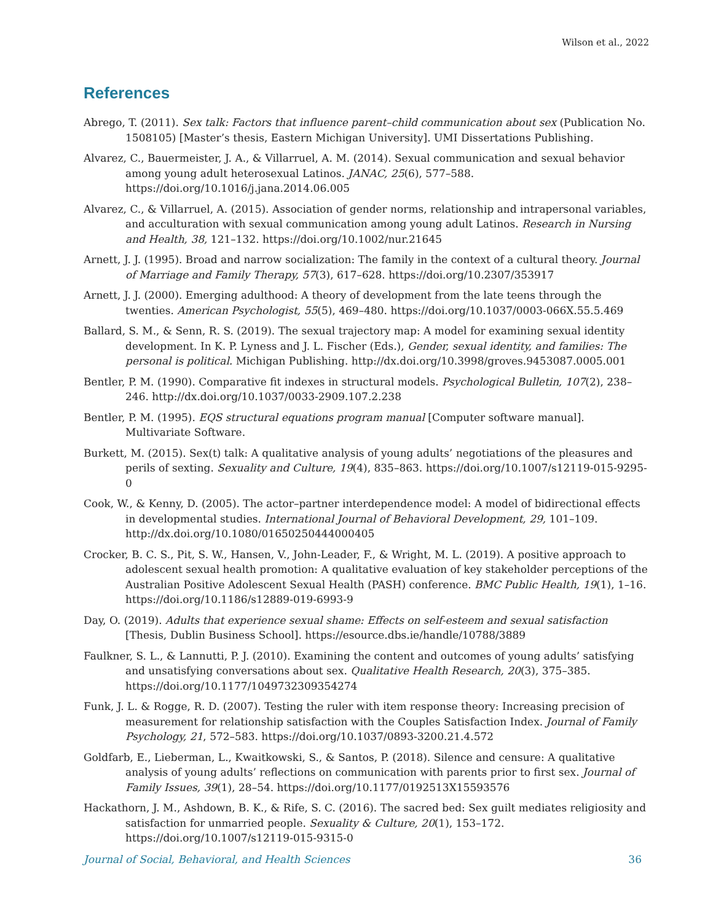Wilson et al., 2022
References
Abrego, T. (2011). Sex talk: Factors that influence parent–child communication about sex (Publication No. 1508105) [Master’s thesis, Eastern Michigan University]. UMI Dissertations Publishing.
Alvarez, C., Bauermeister, J. A., & Villarruel, A. M. (2014). Sexual communication and sexual behavior among young adult heterosexual Latinos. JANAC, 25(6), 577–588. https://doi.org/10.1016/j.jana.2014.06.005
Alvarez, C., & Villarruel, A. (2015). Association of gender norms, relationship and intrapersonal variables, and acculturation with sexual communication among young adult Latinos. Research in Nursing and Health, 38, 121–132. https://doi.org/10.1002/nur.21645
Arnett, J. J. (1995). Broad and narrow socialization: The family in the context of a cultural theory. Journal of Marriage and Family Therapy, 57(3), 617–628. https://doi.org/10.2307/353917
Arnett, J. J. (2000). Emerging adulthood: A theory of development from the late teens through the twenties. American Psychologist, 55(5), 469–480. https://doi.org/10.1037/0003-066X.55.5.469
Ballard, S. M., & Senn, R. S. (2019). The sexual trajectory map: A model for examining sexual identity development. In K. P. Lyness and J. L. Fischer (Eds.), Gender, sexual identity, and families: The personal is political. Michigan Publishing. http://dx.doi.org/10.3998/groves.9453087.0005.001
Bentler, P. M. (1990). Comparative fit indexes in structural models. Psychological Bulletin, 107(2), 238–246. http://dx.doi.org/10.1037/0033-2909.107.2.238
Bentler, P. M. (1995). EQS structural equations program manual [Computer software manual]. Multivariate Software.
Burkett, M. (2015). Sex(t) talk: A qualitative analysis of young adults’ negotiations of the pleasures and perils of sexting. Sexuality and Culture, 19(4), 835–863. https://doi.org/10.1007/s12119-015-9295-0
Cook, W., & Kenny, D. (2005). The actor–partner interdependence model: A model of bidirectional effects in developmental studies. International Journal of Behavioral Development, 29, 101–109. http://dx.doi.org/10.1080/01650250444000405
Crocker, B. C. S., Pit, S. W., Hansen, V., John-Leader, F., & Wright, M. L. (2019). A positive approach to adolescent sexual health promotion: A qualitative evaluation of key stakeholder perceptions of the Australian Positive Adolescent Sexual Health (PASH) conference. BMC Public Health, 19(1), 1–16. https://doi.org/10.1186/s12889-019-6993-9
Day, O. (2019). Adults that experience sexual shame: Effects on self-esteem and sexual satisfaction [Thesis, Dublin Business School]. https://esource.dbs.ie/handle/10788/3889
Faulkner, S. L., & Lannutti, P. J. (2010). Examining the content and outcomes of young adults’ satisfying and unsatisfying conversations about sex. Qualitative Health Research, 20(3), 375–385. https://doi.org/10.1177/1049732309354274
Funk, J. L. & Rogge, R. D. (2007). Testing the ruler with item response theory: Increasing precision of measurement for relationship satisfaction with the Couples Satisfaction Index. Journal of Family Psychology, 21, 572–583. https://doi.org/10.1037/0893-3200.21.4.572
Goldfarb, E., Lieberman, L., Kwaitkowski, S., & Santos, P. (2018). Silence and censure: A qualitative analysis of young adults’ reflections on communication with parents prior to first sex. Journal of Family Issues, 39(1), 28–54. https://doi.org/10.1177/0192513X15593576
Hackathorn, J. M., Ashdown, B. K., & Rife, S. C. (2016). The sacred bed: Sex guilt mediates religiosity and satisfaction for unmarried people. Sexuality & Culture, 20(1), 153–172. https://doi.org/10.1007/s12119-015-9315-0
Journal of Social, Behavioral, and Health Sciences 36